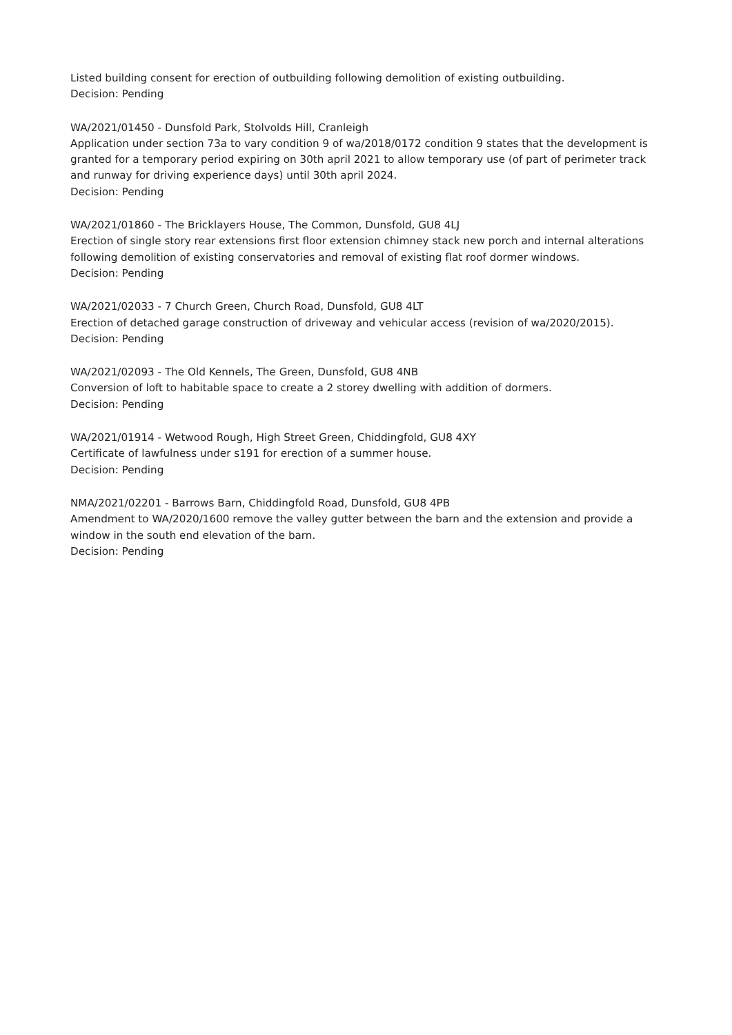Listed building consent for erection of outbuilding following demolition of existing outbuilding.
Decision: Pending
WA/2021/01450 - Dunsfold Park, Stolvolds Hill, Cranleigh
Application under section 73a to vary condition 9 of wa/2018/0172 condition 9 states that the development is granted for a temporary period expiring on 30th april 2021 to allow temporary use (of part of perimeter track and runway for driving experience days) until 30th april 2024.
Decision: Pending
WA/2021/01860 - The Bricklayers House, The Common, Dunsfold, GU8 4LJ
Erection of single story rear extensions first floor extension chimney stack new porch and internal alterations following demolition of existing conservatories and removal of existing flat roof dormer windows.
Decision: Pending
WA/2021/02033 - 7 Church Green, Church Road, Dunsfold, GU8 4LT
Erection of detached garage construction of driveway and vehicular access (revision of wa/2020/2015).
Decision: Pending
WA/2021/02093 - The Old Kennels, The Green, Dunsfold, GU8 4NB
Conversion of loft to habitable space to create a 2 storey dwelling with addition of dormers.
Decision: Pending
WA/2021/01914 - Wetwood Rough, High Street Green, Chiddingfold, GU8 4XY
Certificate of lawfulness under s191 for erection of a summer house.
Decision: Pending
NMA/2021/02201 - Barrows Barn, Chiddingfold Road, Dunsfold, GU8 4PB
Amendment to WA/2020/1600 remove the valley gutter between the barn and the extension and provide a window in the south end elevation of the barn.
Decision: Pending